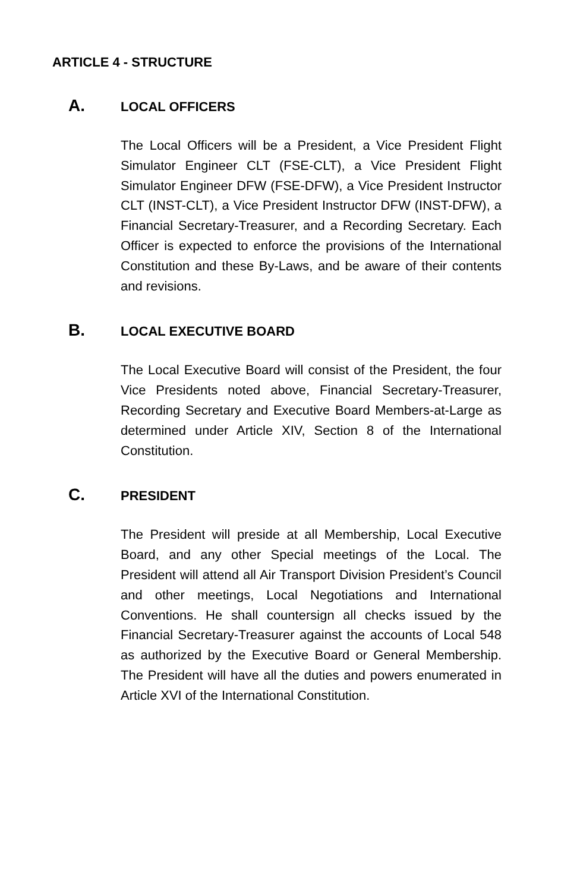ARTICLE 4 - STRUCTURE
A. LOCAL OFFICERS
The Local Officers will be a President, a Vice President Flight Simulator Engineer CLT (FSE-CLT), a Vice President Flight Simulator Engineer DFW (FSE-DFW), a Vice President Instructor CLT (INST-CLT), a Vice President Instructor DFW (INST-DFW), a Financial Secretary-Treasurer, and a Recording Secretary. Each Officer is expected to enforce the provisions of the International Constitution and these By-Laws, and be aware of their contents and revisions.
B. LOCAL EXECUTIVE BOARD
The Local Executive Board will consist of the President, the four Vice Presidents noted above, Financial Secretary-Treasurer, Recording Secretary and Executive Board Members-at-Large as determined under Article XIV, Section 8 of the International Constitution.
C. PRESIDENT
The President will preside at all Membership, Local Executive Board, and any other Special meetings of the Local. The President will attend all Air Transport Division President’s Council and other meetings, Local Negotiations and International Conventions. He shall countersign all checks issued by the Financial Secretary-Treasurer against the accounts of Local 548 as authorized by the Executive Board or General Membership. The President will have all the duties and powers enumerated in Article XVI of the International Constitution.